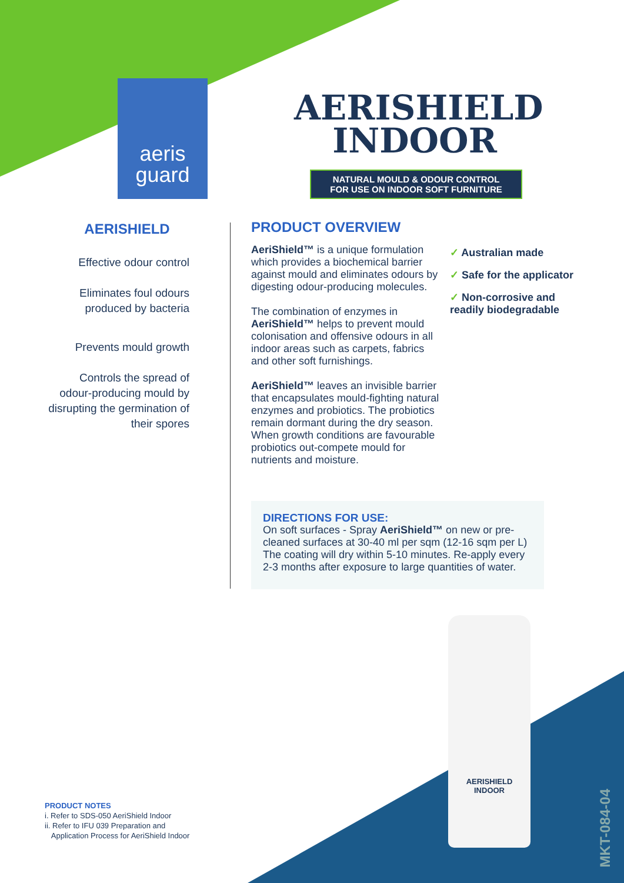aeris
guard
AERISHIELD
INDOOR
NATURAL MOULD & ODOUR CONTROL
FOR USE ON INDOOR SOFT FURNITURE
AERISHIELD
Effective odour control
Eliminates foul odours produced by bacteria
Prevents mould growth
Controls the spread of odour-producing mould by disrupting the germination of their spores
PRODUCT OVERVIEW
AeriShield™ is a unique formulation which provides a biochemical barrier against mould and eliminates odours by digesting odour-producing molecules.
The combination of enzymes in AeriShield™ helps to prevent mould colonisation and offensive odours in all indoor areas such as carpets, fabrics and other soft furnishings.
AeriShield™ leaves an invisible barrier that encapsulates mould-fighting natural enzymes and probiotics. The probiotics remain dormant during the dry season. When growth conditions are favourable probiotics out-compete mould for nutrients and moisture.
✓ Australian made
✓ Safe for the applicator
✓ Non-corrosive and readily biodegradable
DIRECTIONS FOR USE:
On soft surfaces - Spray AeriShield™ on new or pre-cleaned surfaces at 30-40 ml per sqm (12-16 sqm per L) The coating will dry within 5-10 minutes. Re-apply every 2-3 months after exposure to large quantities of water.
AERISHIELD
INDOOR
PRODUCT NOTES
i. Refer to SDS-050 AeriShield Indoor
ii. Refer to IFU 039 Preparation and
Application Process for AeriShield Indoor
MKT-084-04